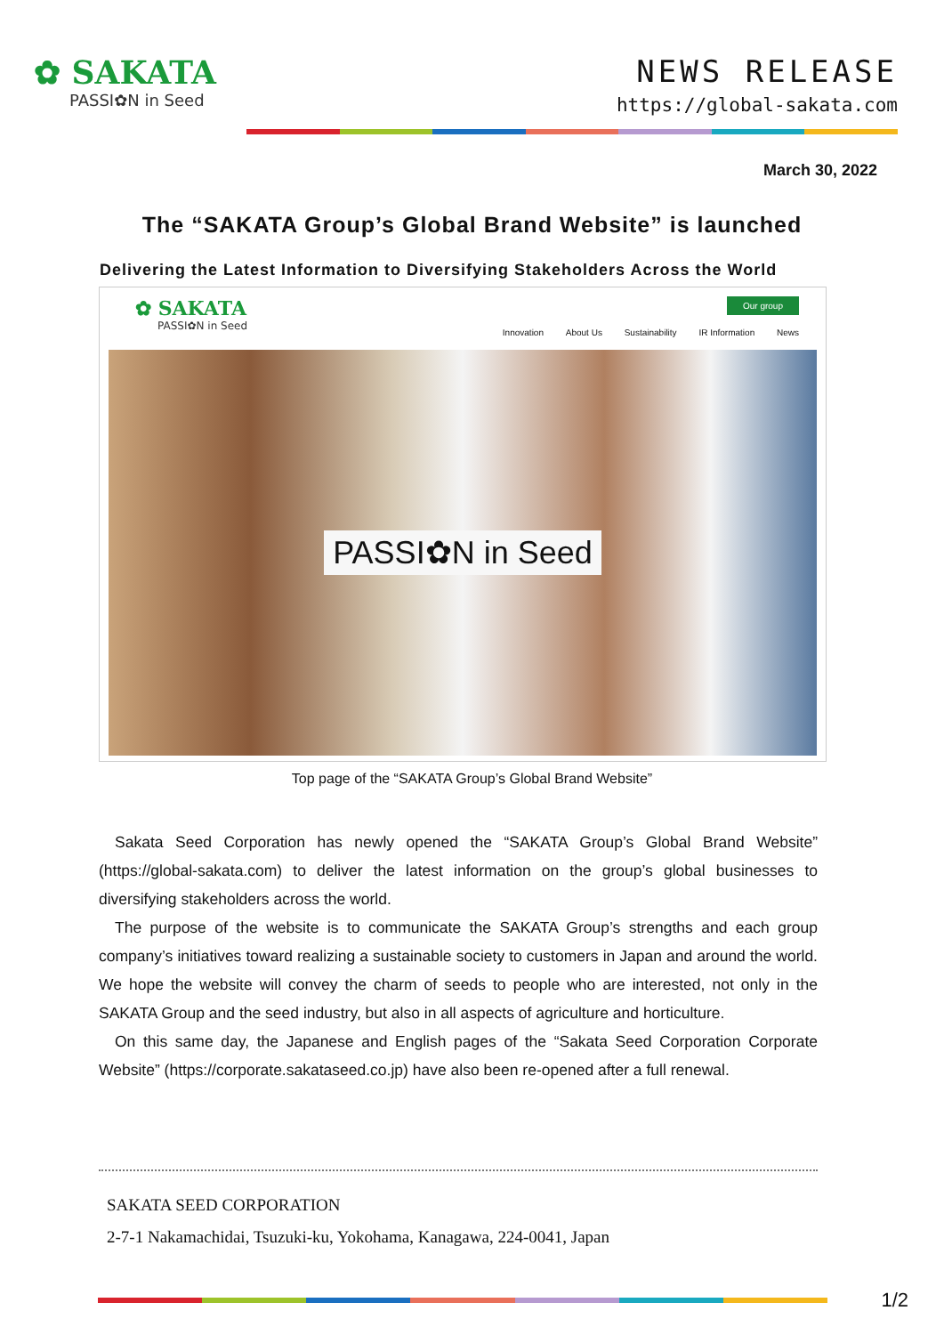✿ SAKATA
PASSI✿N in Seed
NEWS RELEASE
https://global-sakata.com
March 30, 2022
The “SAKATA Group’s Global Brand Website” is launched
Delivering the Latest Information to Diversifying Stakeholders Across the World
✿ SAKATA
PASSI✿N in Seed
Our group
Innovation About Us Sustainability IR Information News
PASSI✿N in Seed
Top page of the “SAKATA Group’s Global Brand Website”
Sakata Seed Corporation has newly opened the “SAKATA Group’s Global Brand Website” (https://global-sakata.com) to deliver the latest information on the group’s global businesses to diversifying stakeholders across the world.
The purpose of the website is to communicate the SAKATA Group’s strengths and each group company’s initiatives toward realizing a sustainable society to customers in Japan and around the world. We hope the website will convey the charm of seeds to people who are interested, not only in the SAKATA Group and the seed industry, but also in all aspects of agriculture and horticulture.
On this same day, the Japanese and English pages of the “Sakata Seed Corporation Corporate Website” (https://corporate.sakataseed.co.jp) have also been re-opened after a full renewal.
SAKATA SEED CORPORATION
2-7-1 Nakamachidai, Tsuzuki-ku, Yokohama, Kanagawa, 224-0041, Japan
1/2